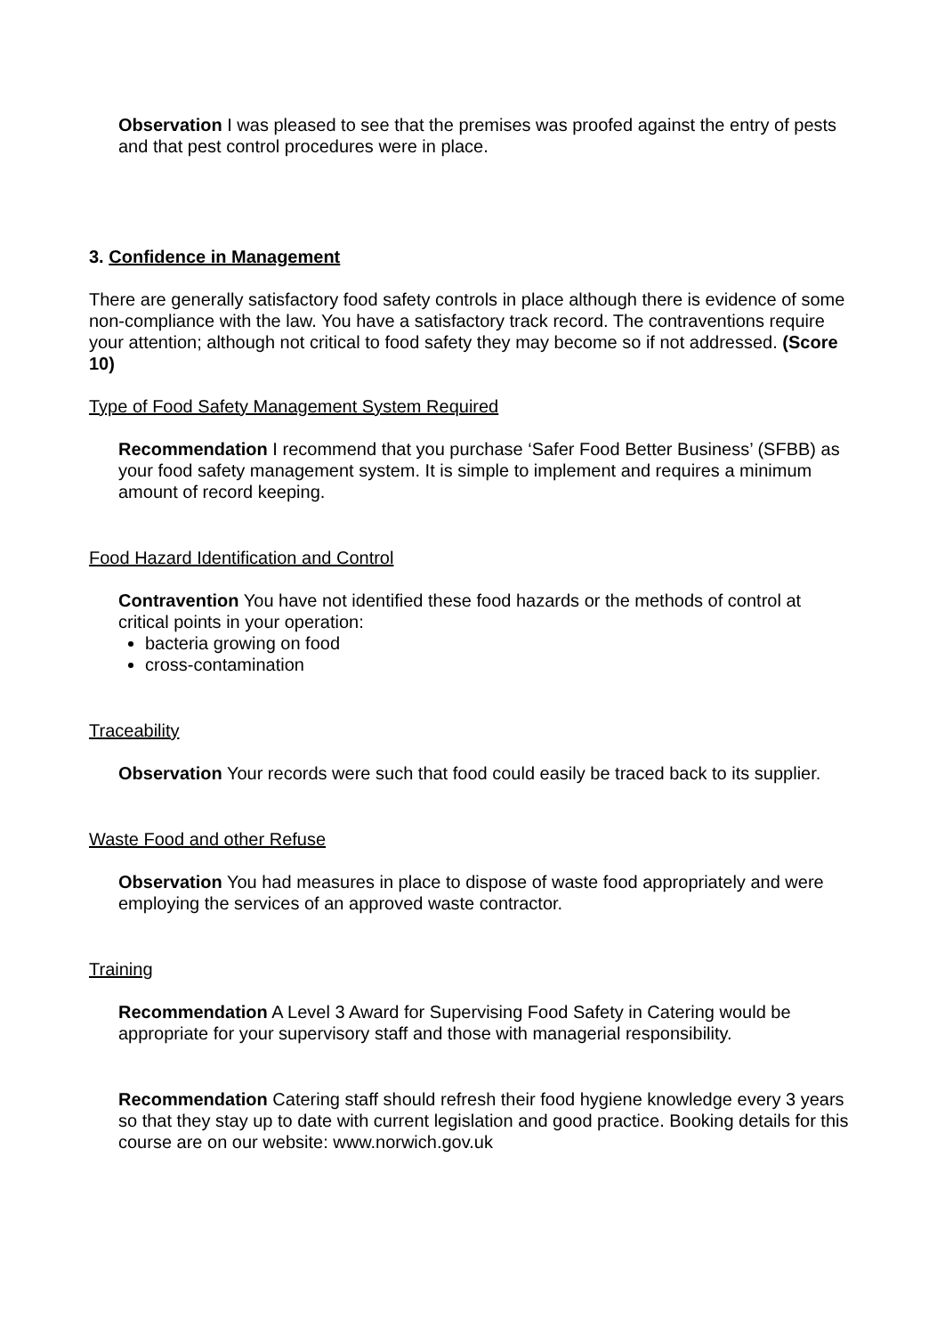Observation I was pleased to see that the premises was proofed against the entry of pests and that pest control procedures were in place.
3. Confidence in Management
There are generally satisfactory food safety controls in place although there is evidence of some non-compliance with the law. You have a satisfactory track record. The contraventions require your attention; although not critical to food safety they may become so if not addressed. (Score 10)
Type of Food Safety Management System Required
Recommendation I recommend that you purchase ‘Safer Food Better Business’ (SFBB) as your food safety management system. It is simple to implement and requires a minimum amount of record keeping.
Food Hazard Identification and Control
Contravention You have not identified these food hazards or the methods of control at critical points in your operation:
bacteria growing on food
cross-contamination
Traceability
Observation Your records were such that food could easily be traced back to its supplier.
Waste Food and other Refuse
Observation You had measures in place to dispose of waste food appropriately and were employing the services of an approved waste contractor.
Training
Recommendation A Level 3 Award for Supervising Food Safety in Catering would be appropriate for your supervisory staff and those with managerial responsibility.
Recommendation Catering staff should refresh their food hygiene knowledge every 3 years so that they stay up to date with current legislation and good practice. Booking details for this course are on our website: www.norwich.gov.uk